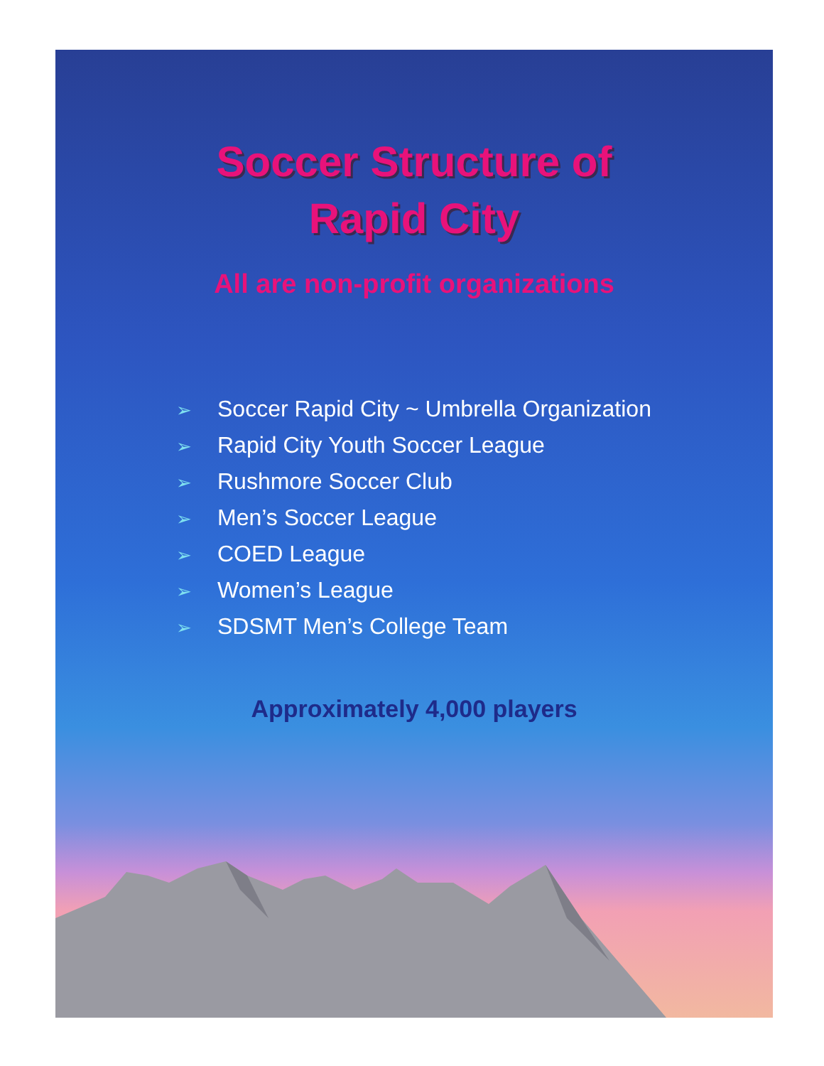Soccer Structure of
Rapid City
All are non-profit organizations
➢ Soccer Rapid City ~ Umbrella Organization
➢ Rapid City Youth Soccer League
➢ Rushmore Soccer Club
➢ Men’s Soccer League
➢ COED League
➢ Women’s League
➢ SDSMT Men’s College Team
Approximately 4,000 players